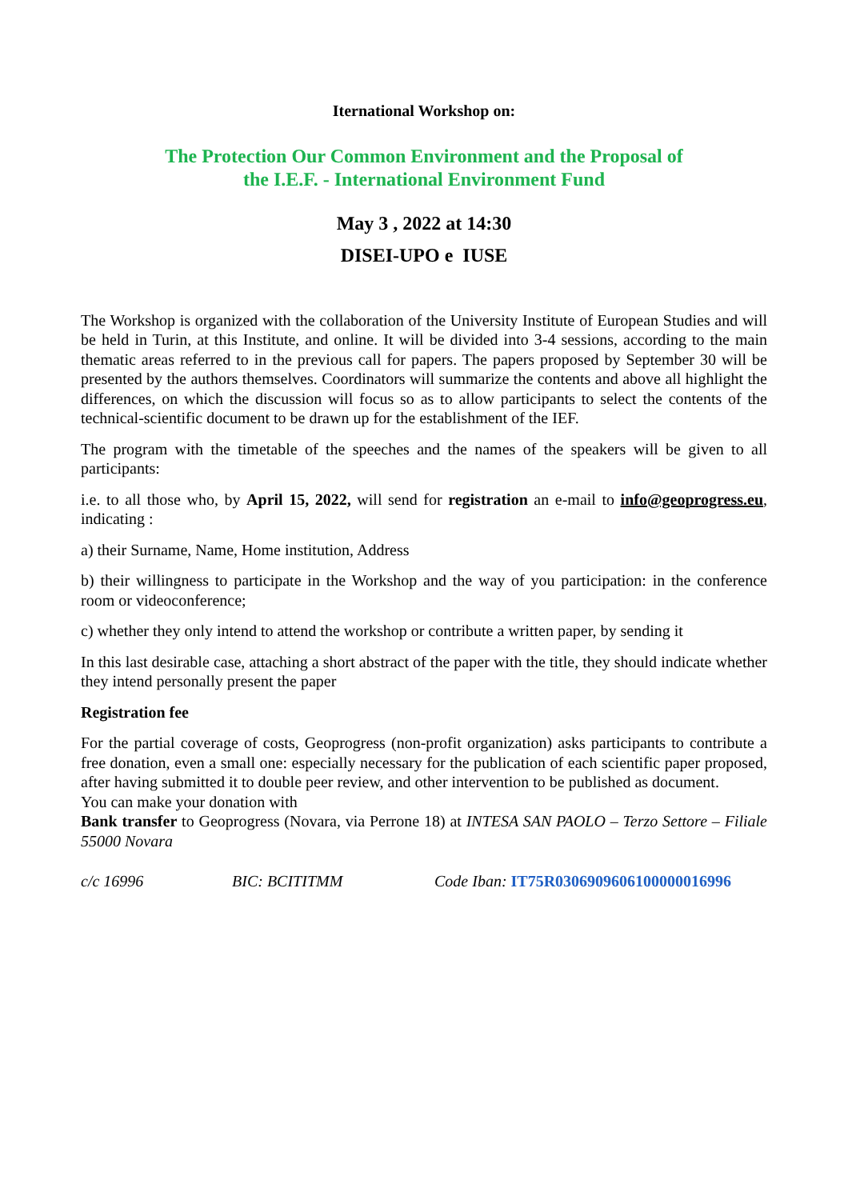Iternational Workshop on:
The Protection Our Common Environment and the Proposal of
the I.E.F. - International Environment Fund
May 3 , 2022 at 14:30
DISEI-UPO e IUSE
The Workshop is organized with the collaboration of the University Institute of European Studies and will be held in Turin, at this Institute, and online. It will be divided into 3-4 sessions, according to the main thematic areas referred to in the previous call for papers. The papers proposed by September 30 will be presented by the authors themselves. Coordinators will summarize the contents and above all highlight the differences, on which the discussion will focus so as to allow participants to select the contents of the technical-scientific document to be drawn up for the establishment of the IEF.
The program with the timetable of the speeches and the names of the speakers will be given to all participants:
i.e. to all those who, by April 15, 2022, will send for registration an e-mail to info@geoprogress.eu, indicating :
a) their Surname, Name, Home institution, Address
b) their willingness to participate in the Workshop and the way of you participation: in the conference room or videoconference;
c) whether they only intend to attend the workshop or contribute a written paper, by sending it
In this last desirable case, attaching a short abstract of the paper with the title, they should indicate whether they intend personally present the paper
Registration fee
For the partial coverage of costs, Geoprogress (non-profit organization) asks participants to contribute a free donation, even a small one: especially necessary for the publication of each scientific paper proposed, after having submitted it to double peer review, and other intervention to be published as document.
You can make your donation with
Bank transfer to Geoprogress (Novara, via Perrone 18) at INTESA SAN PAOLO – Terzo Settore – Filiale 55000 Novara
c/c 16996 BIC: BCITITMM Code Iban: IT75R0306909606100000016996